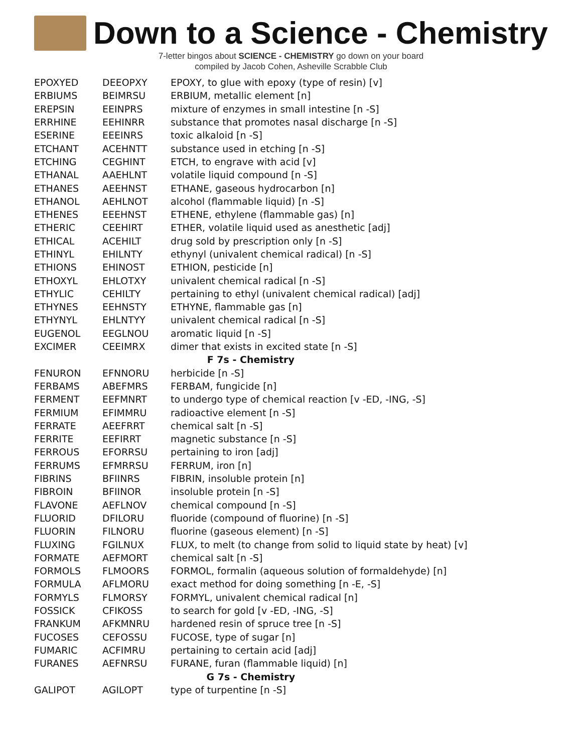Down to a Science - Chemistry
7-letter bingos about SCIENCE - CHEMISTRY go down on your board
compiled by Jacob Cohen, Asheville Scrabble Club
| EPOXYED | DEEOPXY | EPOXY, to glue with epoxy (type of resin) [v] |
| ERBIUMS | BEIMRSU | ERBIUM, metallic element [n] |
| EREPSIN | EEINPRS | mixture of enzymes in small intestine [n -S] |
| ERRHINE | EEHINRR | substance that promotes nasal discharge [n -S] |
| ESERINE | EEEINRS | toxic alkaloid [n -S] |
| ETCHANT | ACEHNTT | substance used in etching [n -S] |
| ETCHING | CEGHINT | ETCH, to engrave with acid [v] |
| ETHANAL | AAEHLNT | volatile liquid compound [n -S] |
| ETHANES | AEEHNST | ETHANE, gaseous hydrocarbon [n] |
| ETHANOL | AEHLNOT | alcohol (flammable liquid) [n -S] |
| ETHENES | EEEHNST | ETHENE, ethylene (flammable gas) [n] |
| ETHERIC | CEEHIRT | ETHER, volatile liquid used as anesthetic [adj] |
| ETHICAL | ACEHILT | drug sold by prescription only [n -S] |
| ETHINYL | EHILNTY | ethynyl (univalent chemical radical) [n -S] |
| ETHIONS | EHINOST | ETHION, pesticide [n] |
| ETHOXYL | EHLOTXY | univalent chemical radical [n -S] |
| ETHYLIC | CEHILTY | pertaining to ethyl (univalent chemical radical) [adj] |
| ETHYNES | EEHNSTY | ETHYNE, flammable gas [n] |
| ETHYNYL | EHLNTYY | univalent chemical radical [n -S] |
| EUGENOL | EEGLNOU | aromatic liquid [n -S] |
| EXCIMER | CEEIMRX | dimer that exists in excited state [n -S] |
| F 7s - Chemistry | | |
| FENURON | EFNNORU | herbicide [n -S] |
| FERBAMS | ABEFMRS | FERBAM, fungicide [n] |
| FERMENT | EEFMNRT | to undergo type of chemical reaction [v -ED, -ING, -S] |
| FERMIUM | EFIMMRU | radioactive element [n -S] |
| FERRATE | AEEFRRT | chemical salt [n -S] |
| FERRITE | EEFIRRT | magnetic substance [n -S] |
| FERROUS | EFORRSU | pertaining to iron [adj] |
| FERRUMS | EFMRRSU | FERRUM, iron [n] |
| FIBRINS | BFIINRS | FIBRIN, insoluble protein [n] |
| FIBROIN | BFIINOR | insoluble protein [n -S] |
| FLAVONE | AEFLNOV | chemical compound [n -S] |
| FLUORID | DFILORU | fluoride (compound of fluorine) [n -S] |
| FLUORIN | FILNORU | fluorine (gaseous element) [n -S] |
| FLUXING | FGILNUX | FLUX, to melt (to change from solid to liquid state by heat) [v] |
| FORMATE | AEFMORT | chemical salt [n -S] |
| FORMOLS | FLMOORS | FORMOL, formalin (aqueous solution of formaldehyde) [n] |
| FORMULA | AFLMORU | exact method for doing something [n -E, -S] |
| FORMYLS | FLMORSY | FORMYL, univalent chemical radical [n] |
| FOSSICK | CFIKOSS | to search for gold [v -ED, -ING, -S] |
| FRANKUM | AFKMNRU | hardened resin of spruce tree [n -S] |
| FUCOSES | CEFOSSU | FUCOSE, type of sugar [n] |
| FUMARIC | ACFIMRU | pertaining to certain acid [adj] |
| FURANES | AEFNRSU | FURANE, furan (flammable liquid) [n] |
| G 7s - Chemistry | | |
| GALIPOT | AGILOPT | type of turpentine [n -S] |